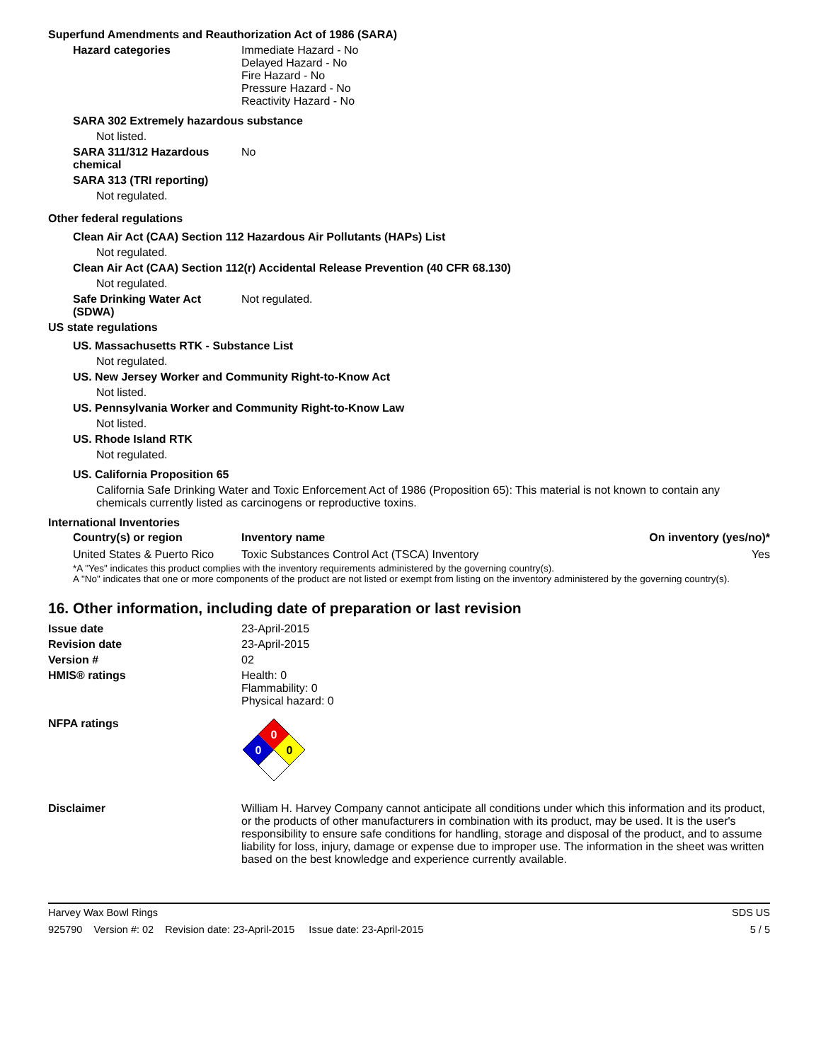Superfund Amendments and Reauthorization Act of 1986 (SARA)
Hazard categories Immediate Hazard - No
Delayed Hazard - No
Fire Hazard - No
Pressure Hazard - No
Reactivity Hazard - No
SARA 302 Extremely hazardous substance
Not listed.
SARA 311/312 Hazardous chemical
No
SARA 313 (TRI reporting)
Not regulated.
Other federal regulations
Clean Air Act (CAA) Section 112 Hazardous Air Pollutants (HAPs) List
Not regulated.
Clean Air Act (CAA) Section 112(r) Accidental Release Prevention (40 CFR 68.130)
Not regulated.
Safe Drinking Water Act (SDWA)
Not regulated.
US state regulations
US. Massachusetts RTK - Substance List
Not regulated.
US. New Jersey Worker and Community Right-to-Know Act
Not listed.
US. Pennsylvania Worker and Community Right-to-Know Law
Not listed.
US. Rhode Island RTK
Not regulated.
US. California Proposition 65
California Safe Drinking Water and Toxic Enforcement Act of 1986 (Proposition 65): This material is not known to contain any chemicals currently listed as carcinogens or reproductive toxins.
International Inventories
| Country(s) or region | Inventory name | On inventory (yes/no)* |
| --- | --- | --- |
| United States & Puerto Rico | Toxic Substances Control Act (TSCA) Inventory | Yes |
*A "Yes" indicates this product complies with the inventory requirements administered by the governing country(s).
A "No" indicates that one or more components of the product are not listed or exempt from listing on the inventory administered by the governing country(s).
16. Other information, including date of preparation or last revision
Issue date 23-April-2015
Revision date 23-April-2015
Version # 02
HMIS® ratings Health: 0
Flammability: 0
Physical hazard: 0
NFPA ratings
0
0
0
Disclaimer William H. Harvey Company cannot anticipate all conditions under which this information and its product, or the products of other manufacturers in combination with its product, may be used. It is the user's responsibility to ensure safe conditions for handling, storage and disposal of the product, and to assume liability for loss, injury, damage or expense due to improper use. The information in the sheet was written based on the best knowledge and experience currently available.
Harvey Wax Bowl Rings SDS US
925790 Version #: 02 Revision date: 23-April-2015 Issue date: 23-April-2015 5 / 5